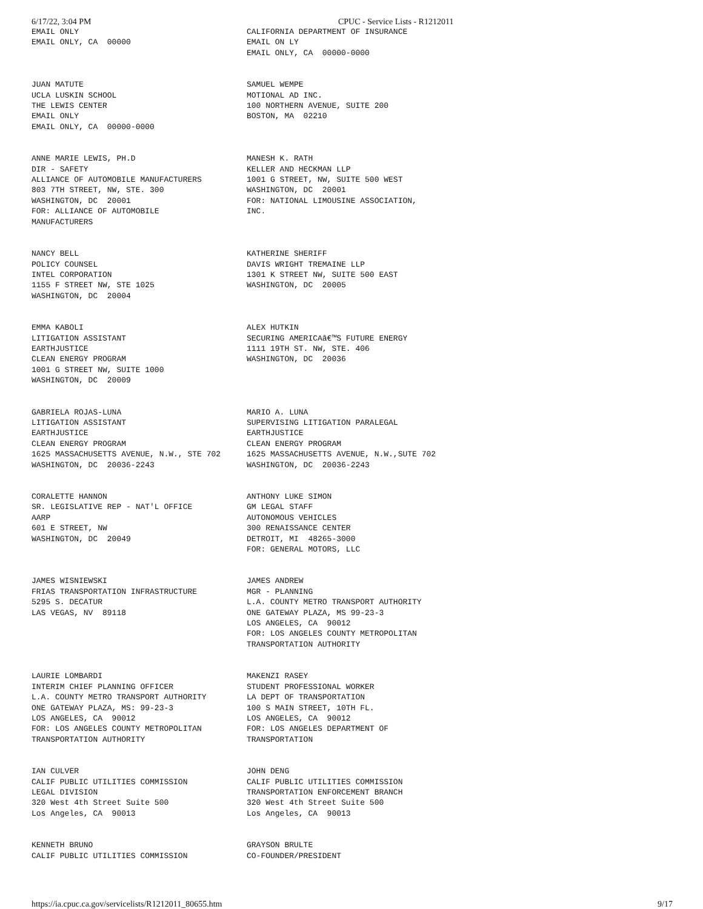6/17/22, 3:04 PM CPUC - Service Lists - R1212011
| EMAIL ONLY EMAIL ONLY, CA 00000 | CALIFORNIA DEPARTMENT OF INSURANCE EMAIL ON LY EMAIL ONLY, CA 00000-0000 |
| JUAN MATUTE UCLA LUSKIN SCHOOL THE LEWIS CENTER EMAIL ONLY EMAIL ONLY, CA 00000-0000 | SAMUEL WEMPE MOTIONAL AD INC. 100 NORTHERN AVENUE, SUITE 200 BOSTON, MA 02210 |
| ANNE MARIE LEWIS, PH.D DIR - SAFETY ALLIANCE OF AUTOMOBILE MANUFACTURERS 803 7TH STREET, NW, STE. 300 WASHINGTON, DC 20001 FOR: ALLIANCE OF AUTOMOBILE MANUFACTURERS | MANESH K. RATH KELLER AND HECKMAN LLP 1001 G STREET, NW, SUITE 500 WEST WASHINGTON, DC 20001 FOR: NATIONAL LIMOUSINE ASSOCIATION, INC. |
| NANCY BELL POLICY COUNSEL INTEL CORPORATION 1155 F STREET NW, STE 1025 WASHINGTON, DC 20004 | KATHERINE SHERIFF DAVIS WRIGHT TREMAINE LLP 1301 K STREET NW, SUITE 500 EAST WASHINGTON, DC 20005 |
| EMMA KABOLI LITIGATION ASSISTANT EARTHJUSTICE CLEAN ENERGY PROGRAM 1001 G STREET NW, SUITE 1000 WASHINGTON, DC 20009 | ALEX HUTKIN SECURING AMERICAâ€™S FUTURE ENERGY 1111 19TH ST. NW, STE. 406 WASHINGTON, DC 20036 |
| GABRIELA ROJAS-LUNA LITIGATION ASSISTANT EARTHJUSTICE CLEAN ENERGY PROGRAM 1625 MASSACHUSETTS AVENUE, N.W., STE 702 WASHINGTON, DC 20036-2243 | MARIO A. LUNA SUPERVISING LITIGATION PARALEGAL EARTHJUSTICE CLEAN ENERGY PROGRAM 1625 MASSACHUSETTS AVENUE, N.W.,SUTE 702 WASHINGTON, DC 20036-2243 |
| CORALETTE HANNON SR. LEGISLATIVE REP - NAT'L OFFICE AARP 601 E STREET, NW WASHINGTON, DC 20049 | ANTHONY LUKE SIMON GM LEGAL STAFF AUTONOMOUS VEHICLES 300 RENAISSANCE CENTER DETROIT, MI 48265-3000 FOR: GENERAL MOTORS, LLC |
| JAMES WISNIEWSKI FRIAS TRANSPORTATION INFRASTRUCTURE 5295 S. DECATUR LAS VEGAS, NV 89118 | JAMES ANDREW MGR - PLANNING L.A. COUNTY METRO TRANSPORT AUTHORITY ONE GATEWAY PLAZA, MS 99-23-3 LOS ANGELES, CA 90012 FOR: LOS ANGELES COUNTY METROPOLITAN TRANSPORTATION AUTHORITY |
| LAURIE LOMBARDI INTERIM CHIEF PLANNING OFFICER L.A. COUNTY METRO TRANSPORT AUTHORITY ONE GATEWAY PLAZA, MS: 99-23-3 LOS ANGELES, CA 90012 FOR: LOS ANGELES COUNTY METROPOLITAN TRANSPORTATION AUTHORITY | MAKENZI RASEY STUDENT PROFESSIONAL WORKER LA DEPT OF TRANSPORTATION 100 S MAIN STREET, 10TH FL. LOS ANGELES, CA 90012 FOR: LOS ANGELES DEPARTMENT OF TRANSPORTATION |
| IAN CULVER CALIF PUBLIC UTILITIES COMMISSION LEGAL DIVISION 320 West 4th Street Suite 500 Los Angeles, CA 90013 | JOHN DENG CALIF PUBLIC UTILITIES COMMISSION TRANSPORTATION ENFORCEMENT BRANCH 320 West 4th Street Suite 500 Los Angeles, CA 90013 |
| KENNETH BRUNO CALIF PUBLIC UTILITIES COMMISSION | GRAYSON BRULTE CO-FOUNDER/PRESIDENT |
https://ia.cpuc.ca.gov/servicelists/R1212011_80655.htm 9/17